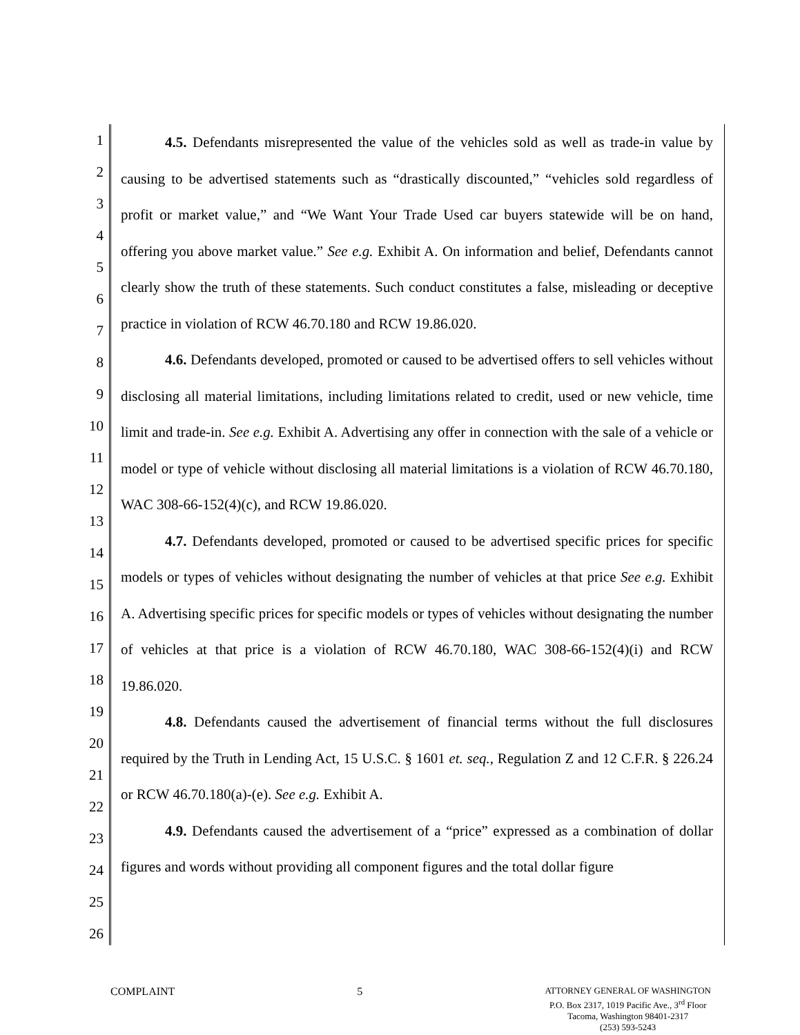1
2
3
4
5
6
7
8
9
10
11
12
13
14
15
16
17
18
19
20
21
22
23
24
25
26
4.5. Defendants misrepresented the value of the vehicles sold as well as trade-in value by causing to be advertised statements such as “drastically discounted,” “vehicles sold regardless of profit or market value,” and “We Want Your Trade Used car buyers statewide will be on hand, offering you above market value.” See e.g. Exhibit A. On information and belief, Defendants cannot clearly show the truth of these statements. Such conduct constitutes a false, misleading or deceptive practice in violation of RCW 46.70.180 and RCW 19.86.020.
4.6. Defendants developed, promoted or caused to be advertised offers to sell vehicles without disclosing all material limitations, including limitations related to credit, used or new vehicle, time limit and trade-in. See e.g. Exhibit A. Advertising any offer in connection with the sale of a vehicle or model or type of vehicle without disclosing all material limitations is a violation of RCW 46.70.180, WAC 308-66-152(4)(c), and RCW 19.86.020.
4.7. Defendants developed, promoted or caused to be advertised specific prices for specific models or types of vehicles without designating the number of vehicles at that price See e.g. Exhibit A. Advertising specific prices for specific models or types of vehicles without designating the number of vehicles at that price is a violation of RCW 46.70.180, WAC 308-66-152(4)(i) and RCW 19.86.020.
4.8. Defendants caused the advertisement of financial terms without the full disclosures required by the Truth in Lending Act, 15 U.S.C. § 1601 et. seq., Regulation Z and 12 C.F.R. § 226.24 or RCW 46.70.180(a)-(e). See e.g. Exhibit A.
4.9. Defendants caused the advertisement of a “price” expressed as a combination of dollar figures and words without providing all component figures and the total dollar figure
COMPLAINT 5
ATTORNEY GENERAL OF WASHINGTON
P.O. Box 2317, 1019 Pacific Ave., 3<sup>rd</sup> Floor
Tacoma, Washington 98401-2317
(253) 593-5243